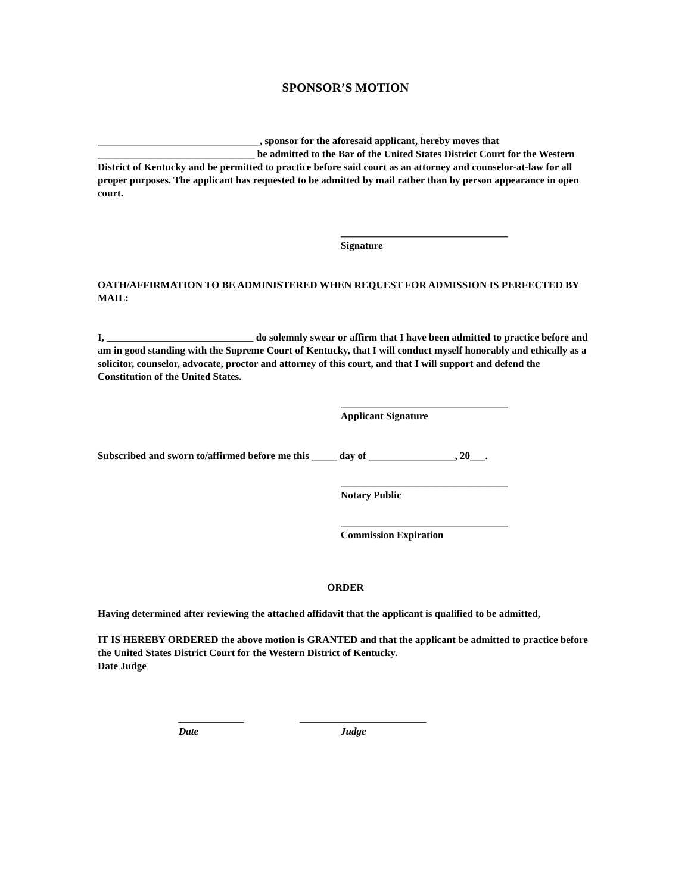SPONSOR’S MOTION
________________________________, sponsor for the aforesaid applicant, hereby moves that _______________________________ be admitted to the Bar of the United States District Court for the Western District of Kentucky and be permitted to practice before said court as an attorney and counselor-at-law for all proper purposes. The applicant has requested to be admitted by mail rather than by person appearance in open court.
_________________________________
Signature
OATH/AFFIRMATION TO BE ADMINISTERED WHEN REQUEST FOR ADMISSION IS PERFECTED BY MAIL:
I, _____________________________ do solemnly swear or affirm that I have been admitted to practice before and am in good standing with the Supreme Court of Kentucky, that I will conduct myself honorably and ethically as a solicitor, counselor, advocate, proctor and attorney of this court, and that I will support and defend the Constitution of the United States.
_________________________________
Applicant Signature
Subscribed and sworn to/affirmed before me this _____ day of _________________, 20___.
_________________________________
Notary Public
_________________________________
Commission Expiration
ORDER
Having determined after reviewing the attached affidavit that the applicant is qualified to be admitted,
IT IS HEREBY ORDERED the above motion is GRANTED and that the applicant be admitted to practice before the United States District Court for the Western District of Kentucky.
Date Judge
_____________
Date
_________________________
Judge